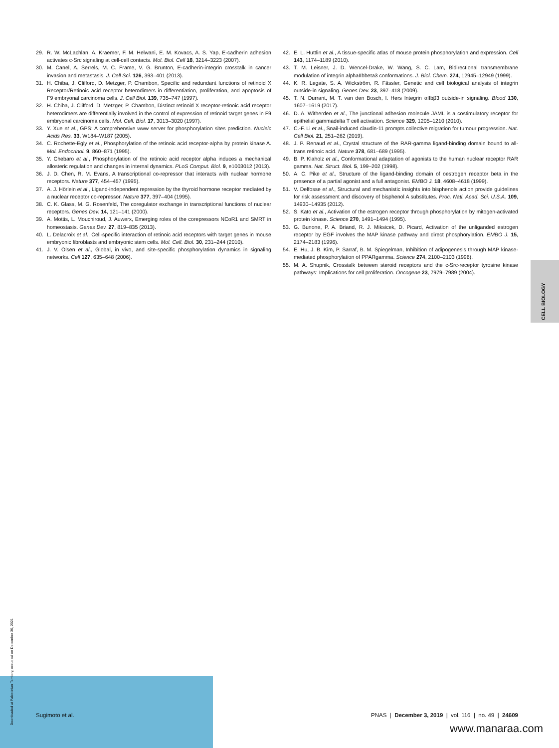29. R. W. McLachlan, A. Kraemer, F. M. Helwani, E. M. Kovacs, A. S. Yap, E-cadherin adhesion activates c-Src signaling at cell-cell contacts. Mol. Biol. Cell 18, 3214–3223 (2007).
30. M. Canel, A. Serrels, M. C. Frame, V. G. Brunton, E-cadherin-integrin crosstalk in cancer invasion and metastasis. J. Cell Sci. 126, 393–401 (2013).
31. H. Chiba, J. Clifford, D. Metzger, P. Chambon, Specific and redundant functions of retinoid X Receptor/Retinoic acid receptor heterodimers in differentiation, proliferation, and apoptosis of F9 embryonal carcinoma cells. J. Cell Biol. 139, 735–747 (1997).
32. H. Chiba, J. Clifford, D. Metzger, P. Chambon, Distinct retinoid X receptor-retinoic acid receptor heterodimers are differentially involved in the control of expression of retinoid target genes in F9 embryonal carcinoma cells. Mol. Cell. Biol. 17, 3013–3020 (1997).
33. Y. Xue et al., GPS: A comprehensive www server for phosphorylation sites prediction. Nucleic Acids Res. 33, W184–W187 (2005).
34. C. Rochette-Egly et al., Phosphorylation of the retinoic acid receptor-alpha by protein kinase A. Mol. Endocrinol. 9, 860–871 (1995).
35. Y. Chebaro et al., Phosphorylation of the retinoic acid receptor alpha induces a mechanical allosteric regulation and changes in internal dynamics. PLoS Comput. Biol. 9, e1003012 (2013).
36. J. D. Chen, R. M. Evans, A transcriptional co-repressor that interacts with nuclear hormone receptors. Nature 377, 454–457 (1995).
37. A. J. Hörlein et al., Ligand-independent repression by the thyroid hormone receptor mediated by a nuclear receptor co-repressor. Nature 377, 397–404 (1995).
38. C. K. Glass, M. G. Rosenfeld, The coregulator exchange in transcriptional functions of nuclear receptors. Genes Dev. 14, 121–141 (2000).
39. A. Mottis, L. Mouchiroud, J. Auwerx, Emerging roles of the corepressors NCoR1 and SMRT in homeostasis. Genes Dev. 27, 819–835 (2013).
40. L. Delacroix et al., Cell-specific interaction of retinoic acid receptors with target genes in mouse embryonic fibroblasts and embryonic stem cells. Mol. Cell. Biol. 30, 231–244 (2010).
41. J. V. Olsen et al., Global, in vivo, and site-specific phosphorylation dynamics in signaling networks. Cell 127, 635–648 (2006).
42. E. L. Huttlin et al., A tissue-specific atlas of mouse protein phosphorylation and expression. Cell 143, 1174–1189 (2010).
43. T. M. Leisner, J. D. Wencel-Drake, W. Wang, S. C. Lam, Bidirectional transmembrane modulation of integrin alphaIIbbeta3 conformations. J. Biol. Chem. 274, 12945–12949 (1999).
44. K. R. Legate, S. A. Wickström, R. Fässler, Genetic and cell biological analysis of integrin outside-in signaling. Genes Dev. 23, 397–418 (2009).
45. T. N. Durrant, M. T. van den Bosch, I. Hers Integrin αIIbβ3 outside-in signaling. Blood 130, 1607–1619 (2017).
46. D. A. Witherden et al., The junctional adhesion molecule JAML is a costimulatory receptor for epithelial gammadelta T cell activation. Science 329, 1205–1210 (2010).
47. C.-F. Li et al., Snail-induced claudin-11 prompts collective migration for tumour progression. Nat. Cell Biol. 21, 251–262 (2019).
48. J. P. Renaud et al., Crystal structure of the RAR-gamma ligand-binding domain bound to all-trans retinoic acid. Nature 378, 681–689 (1995).
49. B. P. Klaholz et al., Conformational adaptation of agonists to the human nuclear receptor RAR gamma. Nat. Struct. Biol. 5, 199–202 (1998).
50. A. C. Pike et al., Structure of the ligand-binding domain of oestrogen receptor beta in the presence of a partial agonist and a full antagonist. EMBO J. 18, 4608–4618 (1999).
51. V. Delfosse et al., Structural and mechanistic insights into bisphenols action provide guidelines for risk assessment and discovery of bisphenol A substitutes. Proc. Natl. Acad. Sci. U.S.A. 109, 14930–14935 (2012).
52. S. Kato et al., Activation of the estrogen receptor through phosphorylation by mitogen-activated protein kinase. Science 270, 1491–1494 (1995).
53. G. Bunone, P. A. Briand, R. J. Miksicek, D. Picard, Activation of the unliganded estrogen receptor by EGF involves the MAP kinase pathway and direct phosphorylation. EMBO J. 15, 2174–2183 (1996).
54. E. Hu, J. B. Kim, P. Sarraf, B. M. Spiegelman, Inhibition of adipogenesis through MAP kinase-mediated phosphorylation of PPARgamma. Science 274, 2100–2103 (1996).
55. M. A. Shupnik, Crosstalk between steroid receptors and the c-Src-receptor tyrosine kinase pathways: Implications for cell proliferation. Oncogene 23, 7979–7989 (2004).
CELL BIOLOGY
Downloaded at Palestinian Territory, occupied on December 30, 2021
Sugimoto et al. PNAS | December 3, 2019 | vol. 116 | no. 49 | 24609
www.manaraa.com